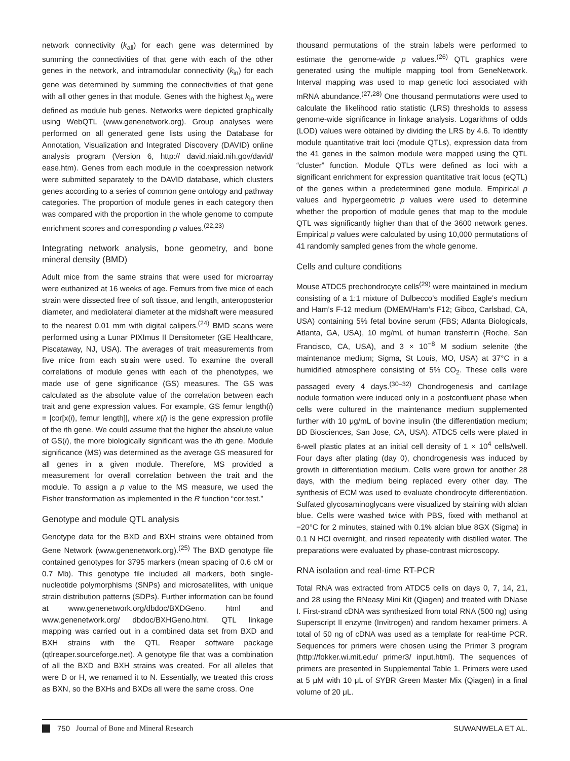network connectivity (k<sub>all</sub>) for each gene was determined by summing the connectivities of that gene with each of the other genes in the network, and intramodular connectivity (k<sub>in</sub>) for each gene was determined by summing the connectivities of that gene with all other genes in that module. Genes with the highest k<sub>in</sub> were defined as module hub genes. Networks were depicted graphically using WebQTL (www.genenetwork.org). Group analyses were performed on all generated gene lists using the Database for Annotation, Visualization and Integrated Discovery (DAVID) online analysis program (Version 6, http:// david.niaid.nih.gov/david/ ease.htm). Genes from each module in the coexpression network were submitted separately to the DAVID database, which clusters genes according to a series of common gene ontology and pathway categories. The proportion of module genes in each category then was compared with the proportion in the whole genome to compute enrichment scores and corresponding p values.<sup>(22,23)</sup>
Integrating network analysis, bone geometry, and bone mineral density (BMD)
Adult mice from the same strains that were used for microarray were euthanized at 16 weeks of age. Femurs from five mice of each strain were dissected free of soft tissue, and length, anteroposterior diameter, and mediolateral diameter at the midshaft were measured to the nearest 0.01 mm with digital calipers.<sup>(24)</sup> BMD scans were performed using a Lunar PIXImus II Densitometer (GE Healthcare, Piscataway, NJ, USA). The averages of trait measurements from five mice from each strain were used. To examine the overall correlations of module genes with each of the phenotypes, we made use of gene significance (GS) measures. The GS was calculated as the absolute value of the correlation between each trait and gene expression values. For example, GS femur length(i) = |cor[x(i), femur length]|, where x(i) is the gene expression profile of the ith gene. We could assume that the higher the absolute value of GS(i), the more biologically significant was the ith gene. Module significance (MS) was determined as the average GS measured for all genes in a given module. Therefore, MS provided a measurement for overall correlation between the trait and the module. To assign a p value to the MS measure, we used the Fisher transformation as implemented in the R function “cor.test.”
Genotype and module QTL analysis
Genotype data for the BXD and BXH strains were obtained from Gene Network (www.genenetwork.org).<sup>(25)</sup> The BXD genotype file contained genotypes for 3795 markers (mean spacing of 0.6 cM or 0.7 Mb). This genotype file included all markers, both single-nucleotide polymorphisms (SNPs) and microsatellites, with unique strain distribution patterns (SDPs). Further information can be found at www.genenetwork.org/dbdoc/BXDGeno. html and www.genenetwork.org/ dbdoc/BXHGeno.html. QTL linkage mapping was carried out in a combined data set from BXD and BXH strains with the QTL Reaper software package (qtlreaper.sourceforge.net). A genotype file that was a combination of all the BXD and BXH strains was created. For all alleles that were D or H, we renamed it to N. Essentially, we treated this cross as BXN, so the BXHs and BXDs all were the same cross. One
thousand permutations of the strain labels were performed to estimate the genome-wide p values.<sup>(26)</sup> QTL graphics were generated using the multiple mapping tool from GeneNetwork. Interval mapping was used to map genetic loci associated with mRNA abundance.<sup>(27,28)</sup> One thousand permutations were used to calculate the likelihood ratio statistic (LRS) thresholds to assess genome-wide significance in linkage analysis. Logarithms of odds (LOD) values were obtained by dividing the LRS by 4.6. To identify module quantitative trait loci (module QTLs), expression data from the 41 genes in the salmon module were mapped using the QTL “cluster” function. Module QTLs were defined as loci with a significant enrichment for expression quantitative trait locus (eQTL) of the genes within a predetermined gene module. Empirical p values and hypergeometric p values were used to determine whether the proportion of module genes that map to the module QTL was significantly higher than that of the 3600 network genes. Empirical p values were calculated by using 10,000 permutations of 41 randomly sampled genes from the whole genome.
Cells and culture conditions
Mouse ATDC5 prechondrocyte cells<sup>(29)</sup> were maintained in medium consisting of a 1:1 mixture of Dulbecco’s modified Eagle’s medium and Ham’s F-12 medium (DMEM/Ham’s F12; Gibco, Carlsbad, CA, USA) containing 5% fetal bovine serum (FBS; Atlanta Biologicals, Atlanta, GA, USA), 10 mg/mL of human transferrin (Roche, San Francisco, CA, USA), and 3 × 10<sup>−8</sup> M sodium selenite (the maintenance medium; Sigma, St Louis, MO, USA) at 37°C in a humidified atmosphere consisting of 5% CO<sub>2</sub>. These cells were passaged every 4 days.<sup>(30–32)</sup> Chondrogenesis and cartilage nodule formation were induced only in a postconfluent phase when cells were cultured in the maintenance medium supplemented further with 10 μg/mL of bovine insulin (the differentiation medium; BD Biosciences, San Jose, CA, USA). ATDC5 cells were plated in 6-well plastic plates at an initial cell density of 1 × 10<sup>4</sup> cells/well. Four days after plating (day 0), chondrogenesis was induced by growth in differentiation medium. Cells were grown for another 28 days, with the medium being replaced every other day. The synthesis of ECM was used to evaluate chondrocyte differentiation. Sulfated glycosaminoglycans were visualized by staining with alcian blue. Cells were washed twice with PBS, fixed with methanol at −20°C for 2 minutes, stained with 0.1% alcian blue 8GX (Sigma) in 0.1 N HCl overnight, and rinsed repeatedly with distilled water. The preparations were evaluated by phase-contrast microscopy.
RNA isolation and real-time RT-PCR
Total RNA was extracted from ATDC5 cells on days 0, 7, 14, 21, and 28 using the RNeasy Mini Kit (Qiagen) and treated with DNase I. First-strand cDNA was synthesized from total RNA (500 ng) using Superscript II enzyme (Invitrogen) and random hexamer primers. A total of 50 ng of cDNA was used as a template for real-time PCR. Sequences for primers were chosen using the Primer 3 program (http://fokker.wi.mit.edu/ primer3/ input.html). The sequences of primers are presented in Supplemental Table 1. Primers were used at 5 μM with 10 μL of SYBR Green Master Mix (Qiagen) in a final volume of 20 μL.
750 Journal of Bone and Mineral Research SUWANWELA ET AL.